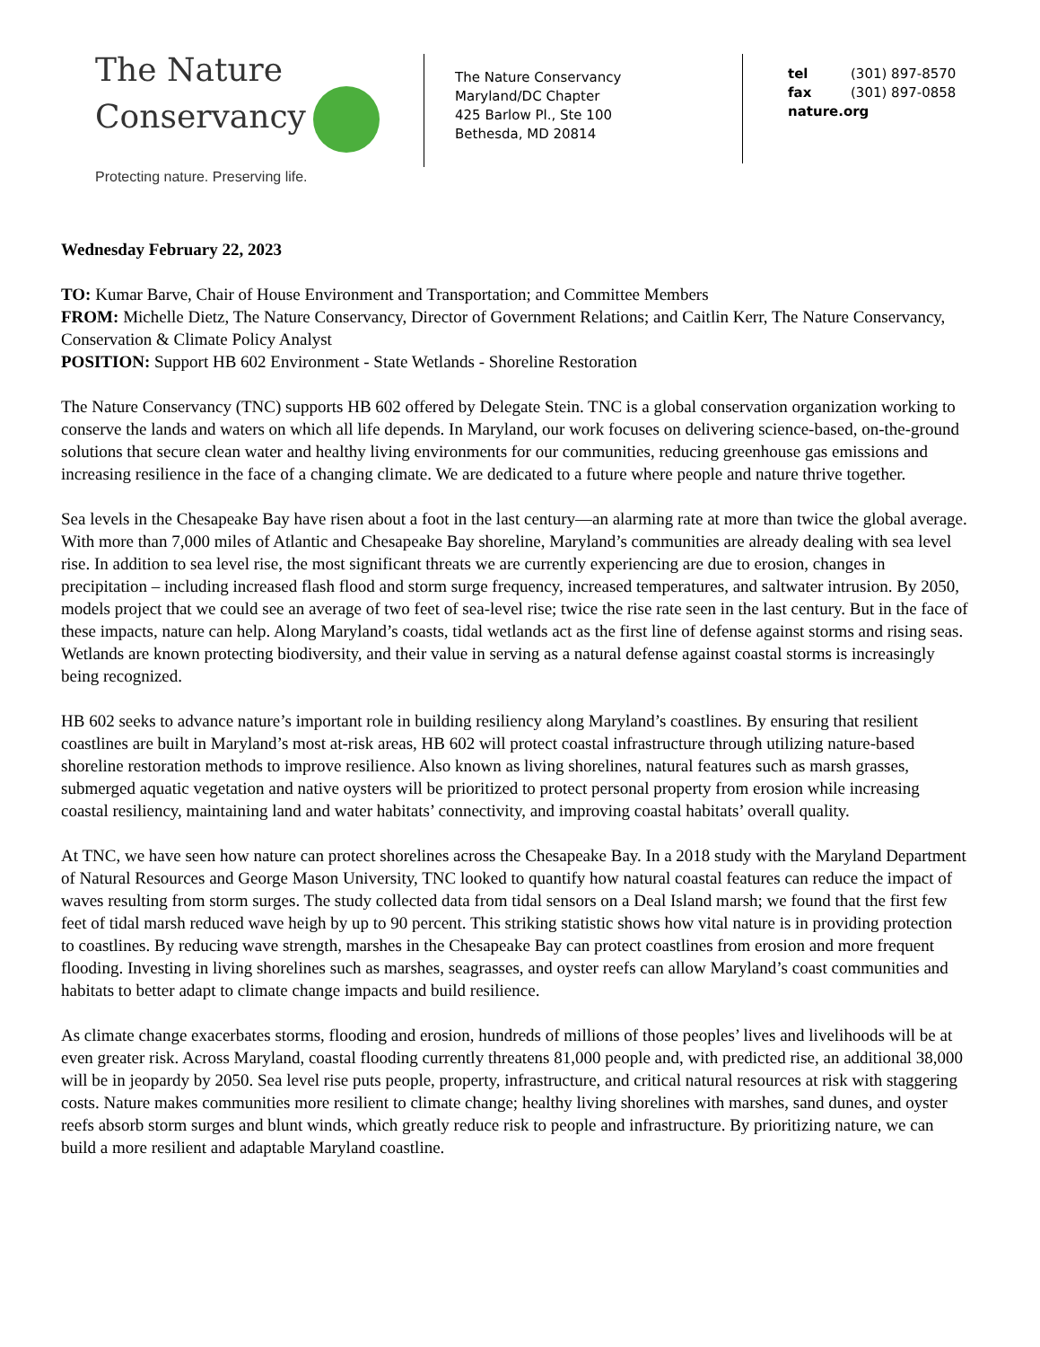The Nature
Conservancy
Protecting nature. Preserving life.
The Nature Conservancy
Maryland/DC Chapter
425 Barlow Pl., Ste 100
Bethesda, MD 20814
tel (301) 897-8570
fax (301) 897-0858
nature.org
Wednesday February 22, 2023
TO: Kumar Barve, Chair of House Environment and Transportation; and Committee Members
FROM: Michelle Dietz, The Nature Conservancy, Director of Government Relations; and Caitlin Kerr, The Nature Conservancy, Conservation & Climate Policy Analyst
POSITION: Support HB 602 Environment - State Wetlands - Shoreline Restoration
The Nature Conservancy (TNC) supports HB 602 offered by Delegate Stein. TNC is a global conservation organization working to conserve the lands and waters on which all life depends. In Maryland, our work focuses on delivering science-based, on-the-ground solutions that secure clean water and healthy living environments for our communities, reducing greenhouse gas emissions and increasing resilience in the face of a changing climate. We are dedicated to a future where people and nature thrive together.
Sea levels in the Chesapeake Bay have risen about a foot in the last century—an alarming rate at more than twice the global average. With more than 7,000 miles of Atlantic and Chesapeake Bay shoreline, Maryland’s communities are already dealing with sea level rise. In addition to sea level rise, the most significant threats we are currently experiencing are due to erosion, changes in precipitation – including increased flash flood and storm surge frequency, increased temperatures, and saltwater intrusion. By 2050, models project that we could see an average of two feet of sea-level rise; twice the rise rate seen in the last century. But in the face of these impacts, nature can help. Along Maryland’s coasts, tidal wetlands act as the first line of defense against storms and rising seas. Wetlands are known protecting biodiversity, and their value in serving as a natural defense against coastal storms is increasingly being recognized.
HB 602 seeks to advance nature’s important role in building resiliency along Maryland’s coastlines. By ensuring that resilient coastlines are built in Maryland’s most at-risk areas, HB 602 will protect coastal infrastructure through utilizing nature-based shoreline restoration methods to improve resilience. Also known as living shorelines, natural features such as marsh grasses, submerged aquatic vegetation and native oysters will be prioritized to protect personal property from erosion while increasing coastal resiliency, maintaining land and water habitats’ connectivity, and improving coastal habitats’ overall quality.
At TNC, we have seen how nature can protect shorelines across the Chesapeake Bay. In a 2018 study with the Maryland Department of Natural Resources and George Mason University, TNC looked to quantify how natural coastal features can reduce the impact of waves resulting from storm surges. The study collected data from tidal sensors on a Deal Island marsh; we found that the first few feet of tidal marsh reduced wave heigh by up to 90 percent. This striking statistic shows how vital nature is in providing protection to coastlines. By reducing wave strength, marshes in the Chesapeake Bay can protect coastlines from erosion and more frequent flooding. Investing in living shorelines such as marshes, seagrasses, and oyster reefs can allow Maryland’s coast communities and habitats to better adapt to climate change impacts and build resilience.
As climate change exacerbates storms, flooding and erosion, hundreds of millions of those peoples’ lives and livelihoods will be at even greater risk. Across Maryland, coastal flooding currently threatens 81,000 people and, with predicted rise, an additional 38,000 will be in jeopardy by 2050. Sea level rise puts people, property, infrastructure, and critical natural resources at risk with staggering costs. Nature makes communities more resilient to climate change; healthy living shorelines with marshes, sand dunes, and oyster reefs absorb storm surges and blunt winds, which greatly reduce risk to people and infrastructure. By prioritizing nature, we can build a more resilient and adaptable Maryland coastline.